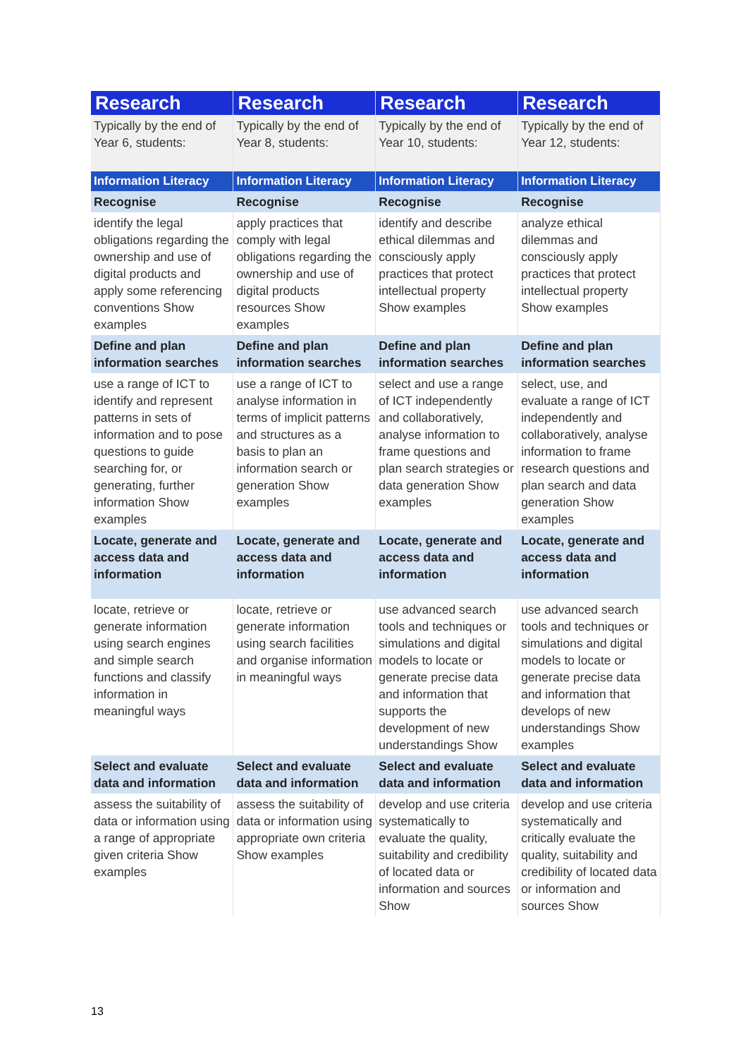| Research | Research | Research | Research |
| --- | --- | --- | --- |
| Typically by the end of Year 6, students: | Typically by the end of Year 8, students: | Typically by the end of Year 10, students: | Typically by the end of Year 12, students: |
| Information Literacy | Information Literacy | Information Literacy | Information Literacy |
| Recognise | Recognise | Recognise | Recognise |
| identify the legal obligations regarding the ownership and use of digital products and apply some referencing conventions Show examples | apply practices that comply with legal obligations regarding the ownership and use of digital products resources Show examples | identify and describe ethical dilemmas and consciously apply practices that protect intellectual property Show examples | analyze ethical dilemmas and consciously apply practices that protect intellectual property Show examples |
| Define and plan information searches | Define and plan information searches | Define and plan information searches | Define and plan information searches |
| use a range of ICT to identify and represent patterns in sets of information and to pose questions to guide searching for, or generating, further information Show examples | use a range of ICT to analyse information in terms of implicit patterns and structures as a basis to plan an information search or generation Show examples | select and use a range of ICT independently and collaboratively, analyse information to frame questions and plan search strategies or data generation Show examples | select, use, and evaluate a range of ICT independently and collaboratively, analyse information to frame research questions and plan search and data generation Show examples |
| Locate, generate and access data and information | Locate, generate and access data and information | Locate, generate and access data and information | Locate, generate and access data and information |
| locate, retrieve or generate information using search engines and simple search functions and classify information in meaningful ways | locate, retrieve or generate information using search facilities and organise information in meaningful ways | use advanced search tools and techniques or simulations and digital models to locate or generate precise data and information that supports the development of new understandings Show | use advanced search tools and techniques or simulations and digital models to locate or generate precise data and information that develops of new understandings Show examples |
| Select and evaluate data and information | Select and evaluate data and information | Select and evaluate data and information | Select and evaluate data and information |
| assess the suitability of data or information using a range of appropriate given criteria Show examples | assess the suitability of data or information using appropriate own criteria Show examples | develop and use criteria systematically to evaluate the quality, suitability and credibility of located data or information and sources Show | develop and use criteria systematically and critically evaluate the quality, suitability and credibility of located data or information and sources Show |
13